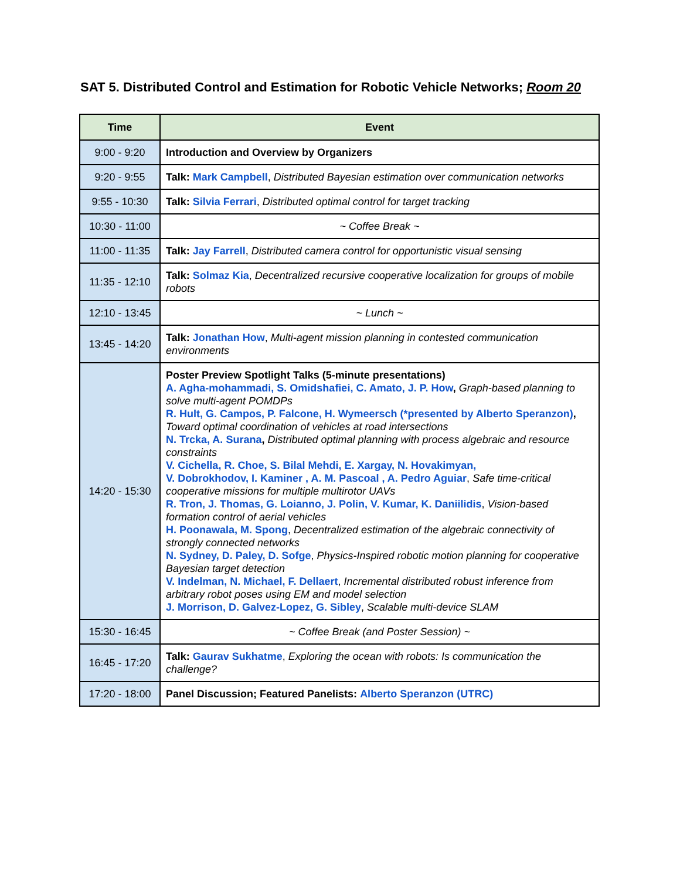SAT 5. Distributed Control and Estimation for Robotic Vehicle Networks; Room 20
| Time | Event |
| --- | --- |
| 9:00 - 9:20 | Introduction and Overview by Organizers |
| 9:20 - 9:55 | Talk: Mark Campbell , Distributed Bayesian estimation over communication networks |
| 9:55 - 10:30 | Talk: Silvia Ferrari , Distributed optimal control for target tracking |
| 10:30 - 11:00 | ~ Coffee Break ~ |
| 11:00 - 11:35 | Talk: Jay Farrell , Distributed camera control for opportunistic visual sensing |
| 11:35 - 12:10 | Talk: Solmaz Kia , Decentralized recursive cooperative localization for groups of mobile robots |
| 12:10 - 13:45 | ~ Lunch ~ |
| 13:45 - 14:20 | Talk: Jonathan How , Multi-agent mission planning in contested communication environments |
| 14:20 - 15:30 | Poster Preview Spotlight Talks (5-minute presentations) A. Agha-mohammadi, S. Omidshafiei, C. Amato, J. P. How , Graph-based planning to solve multi-agent POMDPs R. Hult, G. Campos, P. Falcone, H. Wymeersch (*presented by Alberto Speranzon) , Toward optimal coordination of vehicles at road intersections N. Trcka, A. Surana , Distributed optimal planning with process algebraic and resource constraints V. Cichella, R. Choe, S. Bilal Mehdi, E. Xargay, N. Hovakimyan, V. Dobrokhodov, I. Kaminer , A. M. Pascoal , A. Pedro Aguiar , Safe time-critical cooperative missions for multiple multirotor UAVs R. Tron, J. Thomas, G. Loianno, J. Polin, V. Kumar, K. Daniilidis , Vision-based formation control of aerial vehicles H. Poonawala, M. Spong , Decentralized estimation of the algebraic connectivity of strongly connected networks N. Sydney, D. Paley, D. Sofge , Physics-Inspired robotic motion planning for cooperative Bayesian target detection V. Indelman, N. Michael, F. Dellaert , Incremental distributed robust inference from arbitrary robot poses using EM and model selection J. Morrison, D. Galvez-Lopez, G. Sibley , Scalable multi-device SLAM |
| 15:30 - 16:45 | ~ Coffee Break (and Poster Session) ~ |
| 16:45 - 17:20 | Talk: Gaurav Sukhatme , Exploring the ocean with robots: Is communication the challenge? |
| 17:20 - 18:00 | Panel Discussion; Featured Panelists: Alberto Speranzon (UTRC) |